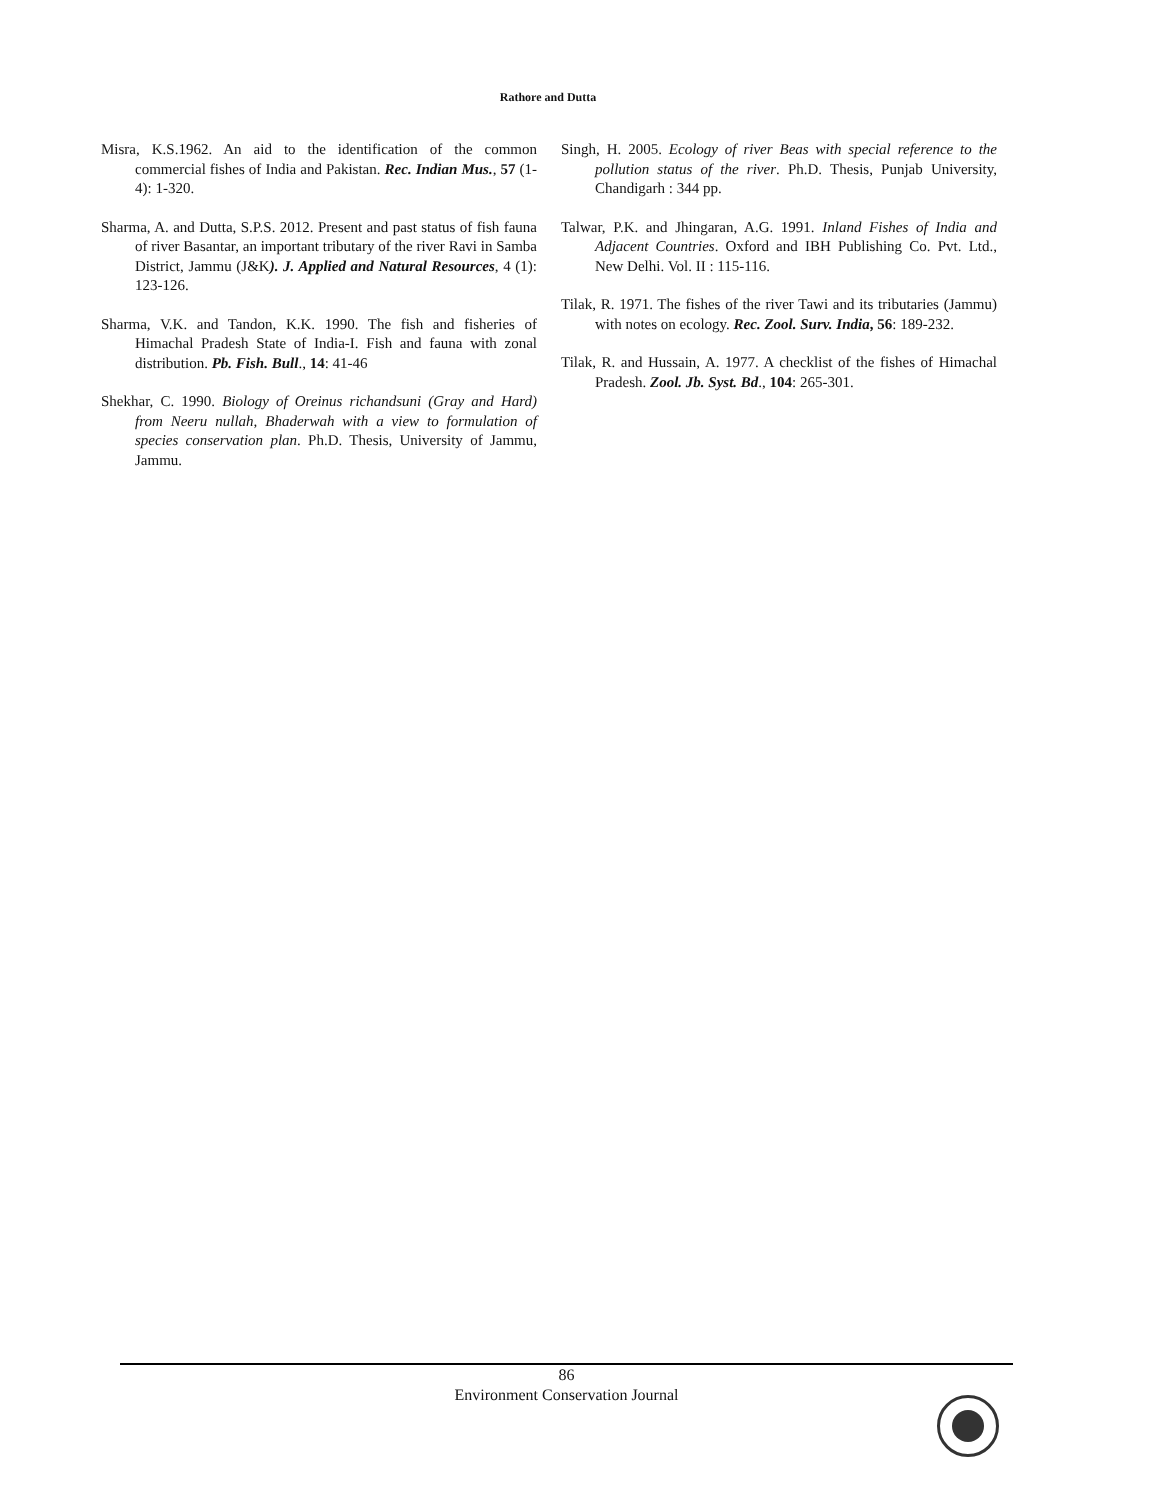Rathore and Dutta
Misra, K.S.1962. An aid to the identification of the common commercial fishes of India and Pakistan. Rec. Indian Mus., 57 (1-4): 1-320.
Sharma, A. and Dutta, S.P.S. 2012. Present and past status of fish fauna of river Basantar, an important tributary of the river Ravi in Samba District, Jammu (J&K). J. Applied and Natural Resources, 4 (1): 123-126.
Sharma, V.K. and Tandon, K.K. 1990. The fish and fisheries of Himachal Pradesh State of India-I. Fish and fauna with zonal distribution. Pb. Fish. Bull., 14: 41-46
Shekhar, C. 1990. Biology of Oreinus richandsuni (Gray and Hard) from Neeru nullah, Bhaderwah with a view to formulation of species conservation plan. Ph.D. Thesis, University of Jammu, Jammu.
Singh, H. 2005. Ecology of river Beas with special reference to the pollution status of the river. Ph.D. Thesis, Punjab University, Chandigarh : 344 pp.
Talwar, P.K. and Jhingaran, A.G. 1991. Inland Fishes of India and Adjacent Countries. Oxford and IBH Publishing Co. Pvt. Ltd., New Delhi. Vol. II : 115-116.
Tilak, R. 1971. The fishes of the river Tawi and its tributaries (Jammu) with notes on ecology. Rec. Zool. Surv. India, 56: 189-232.
Tilak, R. and Hussain, A. 1977. A checklist of the fishes of Himachal Pradesh. Zool. Jb. Syst. Bd., 104: 265-301.
86
Environment Conservation Journal